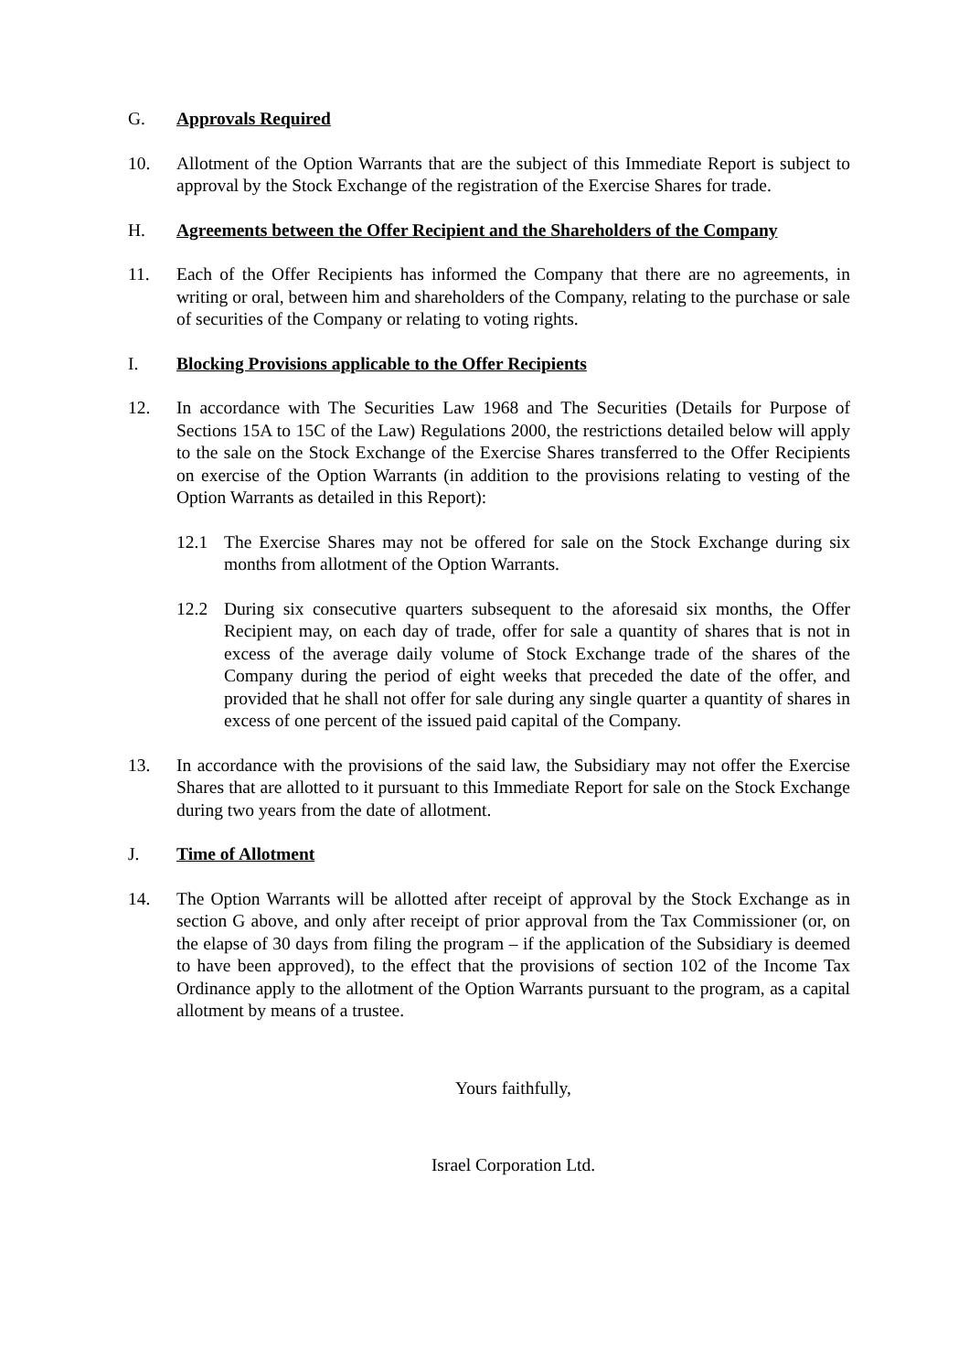G. Approvals Required
10. Allotment of the Option Warrants that are the subject of this Immediate Report is subject to approval by the Stock Exchange of the registration of the Exercise Shares for trade.
H. Agreements between the Offer Recipient and the Shareholders of the Company
11. Each of the Offer Recipients has informed the Company that there are no agreements, in writing or oral, between him and shareholders of the Company, relating to the purchase or sale of securities of the Company or relating to voting rights.
I. Blocking Provisions applicable to the Offer Recipients
12. In accordance with The Securities Law 1968 and The Securities (Details for Purpose of Sections 15A to 15C of the Law) Regulations 2000, the restrictions detailed below will apply to the sale on the Stock Exchange of the Exercise Shares transferred to the Offer Recipients on exercise of the Option Warrants (in addition to the provisions relating to vesting of the Option Warrants as detailed in this Report):
12.1 The Exercise Shares may not be offered for sale on the Stock Exchange during six months from allotment of the Option Warrants.
12.2 During six consecutive quarters subsequent to the aforesaid six months, the Offer Recipient may, on each day of trade, offer for sale a quantity of shares that is not in excess of the average daily volume of Stock Exchange trade of the shares of the Company during the period of eight weeks that preceded the date of the offer, and provided that he shall not offer for sale during any single quarter a quantity of shares in excess of one percent of the issued paid capital of the Company.
13. In accordance with the provisions of the said law, the Subsidiary may not offer the Exercise Shares that are allotted to it pursuant to this Immediate Report for sale on the Stock Exchange during two years from the date of allotment.
J. Time of Allotment
14. The Option Warrants will be allotted after receipt of approval by the Stock Exchange as in section G above, and only after receipt of prior approval from the Tax Commissioner (or, on the elapse of 30 days from filing the program – if the application of the Subsidiary is deemed to have been approved), to the effect that the provisions of section 102 of the Income Tax Ordinance apply to the allotment of the Option Warrants pursuant to the program, as a capital allotment by means of a trustee.
Yours faithfully,
Israel Corporation Ltd.